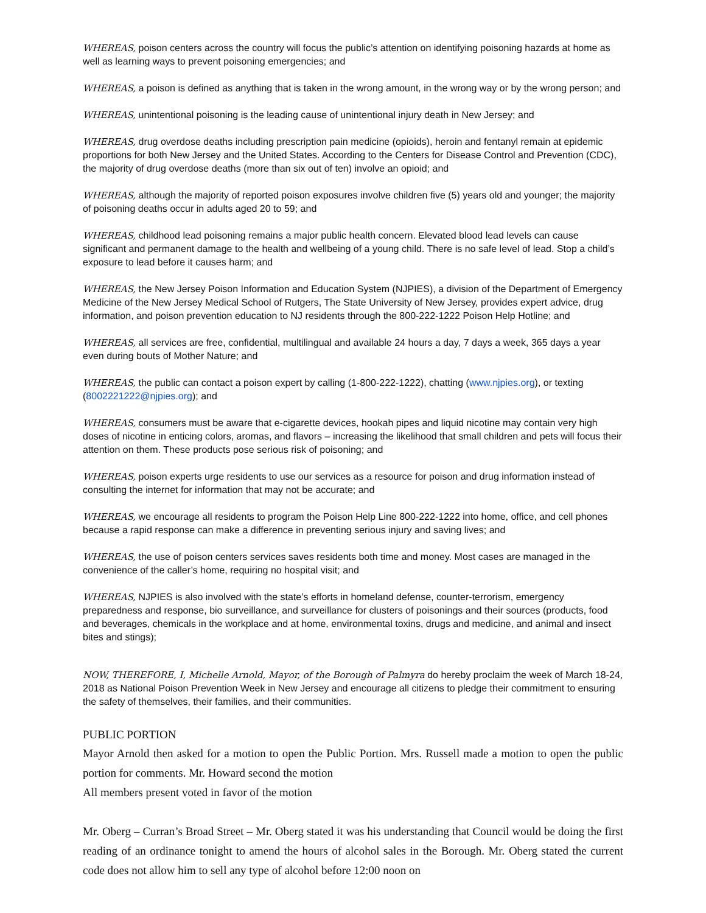WHEREAS, poison centers across the country will focus the public’s attention on identifying poisoning hazards at home as well as learning ways to prevent poisoning emergencies; and
WHEREAS, a poison is defined as anything that is taken in the wrong amount, in the wrong way or by the wrong person; and
WHEREAS, unintentional poisoning is the leading cause of unintentional injury death in New Jersey; and
WHEREAS, drug overdose deaths including prescription pain medicine (opioids), heroin and fentanyl remain at epidemic proportions for both New Jersey and the United States. According to the Centers for Disease Control and Prevention (CDC), the majority of drug overdose deaths (more than six out of ten) involve an opioid; and
WHEREAS, although the majority of reported poison exposures involve children five (5) years old and younger; the majority of poisoning deaths occur in adults aged 20 to 59; and
WHEREAS, childhood lead poisoning remains a major public health concern. Elevated blood lead levels can cause significant and permanent damage to the health and wellbeing of a young child. There is no safe level of lead. Stop a child’s exposure to lead before it causes harm; and
WHEREAS, the New Jersey Poison Information and Education System (NJPIES), a division of the Department of Emergency Medicine of the New Jersey Medical School of Rutgers, The State University of New Jersey, provides expert advice, drug information, and poison prevention education to NJ residents through the 800-222-1222 Poison Help Hotline; and
WHEREAS, all services are free, confidential, multilingual and available 24 hours a day, 7 days a week, 365 days a year even during bouts of Mother Nature; and
WHEREAS, the public can contact a poison expert by calling (1-800-222-1222), chatting (www.njpies.org), or texting (8002221222@njpies.org); and
WHEREAS, consumers must be aware that e-cigarette devices, hookah pipes and liquid nicotine may contain very high doses of nicotine in enticing colors, aromas, and flavors – increasing the likelihood that small children and pets will focus their attention on them. These products pose serious risk of poisoning; and
WHEREAS, poison experts urge residents to use our services as a resource for poison and drug information instead of consulting the internet for information that may not be accurate; and
WHEREAS, we encourage all residents to program the Poison Help Line 800-222-1222 into home, office, and cell phones because a rapid response can make a difference in preventing serious injury and saving lives; and
WHEREAS, the use of poison centers services saves residents both time and money. Most cases are managed in the convenience of the caller’s home, requiring no hospital visit; and
WHEREAS, NJPIES is also involved with the state’s efforts in homeland defense, counter-terrorism, emergency preparedness and response, bio surveillance, and surveillance for clusters of poisonings and their sources (products, food and beverages, chemicals in the workplace and at home, environmental toxins, drugs and medicine, and animal and insect bites and stings);
NOW, THEREFORE, I, Michelle Arnold, Mayor, of the Borough of Palmyra do hereby proclaim the week of March 18-24, 2018 as National Poison Prevention Week in New Jersey and encourage all citizens to pledge their commitment to ensuring the safety of themselves, their families, and their communities.
PUBLIC PORTION
Mayor Arnold then asked for a motion to open the Public Portion. Mrs. Russell made a motion to open the public portion for comments. Mr. Howard second the motion
All members present voted in favor of the motion
Mr. Oberg – Curran’s Broad Street – Mr. Oberg stated it was his understanding that Council would be doing the first reading of an ordinance tonight to amend the hours of alcohol sales in the Borough. Mr. Oberg stated the current code does not allow him to sell any type of alcohol before 12:00 noon on